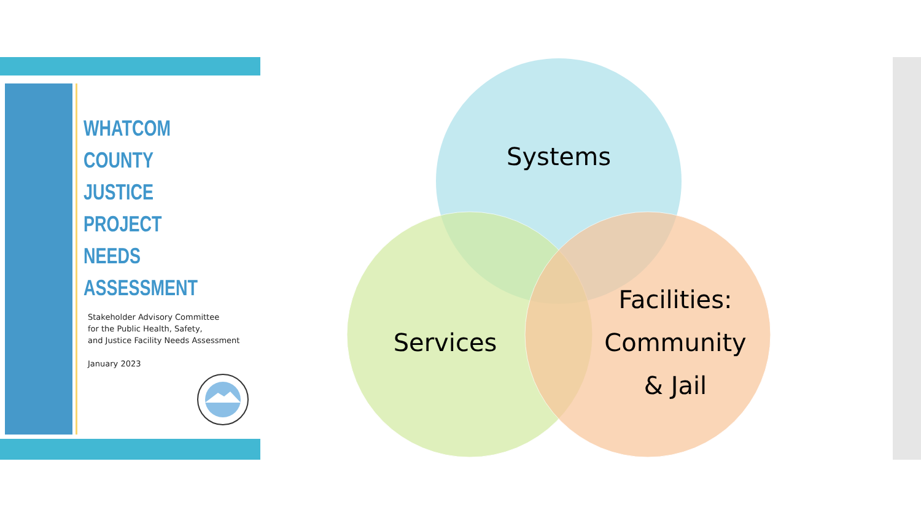WHATCOM COUNTY
JUSTICE PROJECT
NEEDS ASSESSMENT
Stakeholder Advisory Committee
for the Public Health, Safety,
and Justice Facility Needs Assessment
January 2023
Systems
Services
Facilities:
Community
& Jail